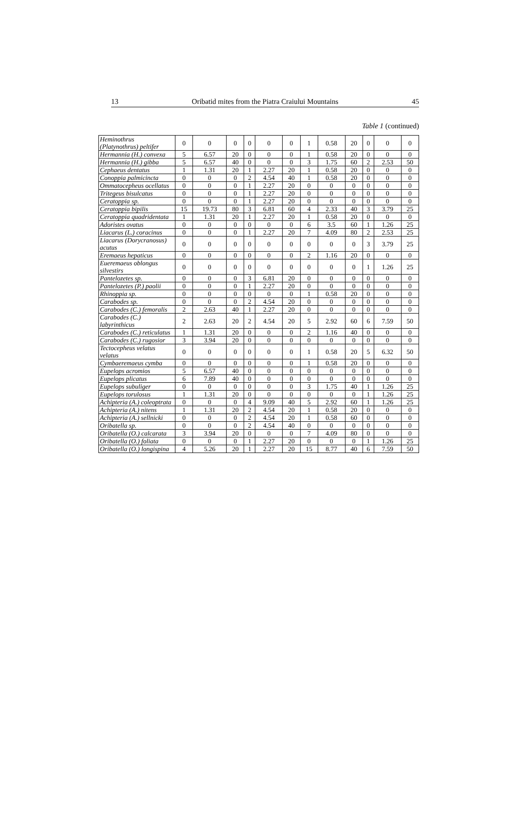13 Oribatid mites from the Piatra Craiului Mountains 45
Table 1 (continued)
| Heminothrus (Platynothrus) peltifer | 0 | 0 | 0 | 0 | 0 | 0 | 1 | 0.58 | 20 | 0 | 0 | 0 |
| Hermannia (H.) convexa | 5 | 6.57 | 20 | 0 | 0 | 0 | 1 | 0.58 | 20 | 0 | 0 | 0 |
| Hermannia (H.) gibba | 5 | 6.57 | 40 | 0 | 0 | 0 | 3 | 1.75 | 60 | 2 | 2.53 | 50 |
| Cephaeus dentatus | 1 | 1.31 | 20 | 1 | 2.27 | 20 | 1 | 0.58 | 20 | 0 | 0 | 0 |
| Conoppia palmicincta | 0 | 0 | 0 | 2 | 4.54 | 40 | 1 | 0.58 | 20 | 0 | 0 | 0 |
| Ommatocepheus ocellatus | 0 | 0 | 0 | 1 | 2.27 | 20 | 0 | 0 | 0 | 0 | 0 | 0 |
| Tritegeus bisulcatus | 0 | 0 | 0 | 1 | 2.27 | 20 | 0 | 0 | 0 | 0 | 0 | 0 |
| Ceratoppia sp. | 0 | 0 | 0 | 1 | 2.27 | 20 | 0 | 0 | 0 | 0 | 0 | 0 |
| Ceratoppia bipilis | 15 | 19.73 | 80 | 3 | 6.81 | 60 | 4 | 2.33 | 40 | 3 | 3.79 | 25 |
| Ceratoppia quadridentata | 1 | 1.31 | 20 | 1 | 2.27 | 20 | 1 | 0.58 | 20 | 0 | 0 | 0 |
| Adoristes ovatus | 0 | 0 | 0 | 0 | 0 | 0 | 6 | 3.5 | 60 | 1 | 1.26 | 25 |
| Liacarus (L.) coracinus | 0 | 0 | 0 | 1 | 2.27 | 20 | 7 | 4.09 | 80 | 2 | 2.53 | 25 |
| Liacarus (Dorycranosus) acutus | 0 | 0 | 0 | 0 | 0 | 0 | 0 | 0 | 0 | 3 | 3.79 | 25 |
| Eremaeus hepaticus | 0 | 0 | 0 | 0 | 0 | 0 | 2 | 1.16 | 20 | 0 | 0 | 0 |
| Eueremaeus oblongus silvestirs | 0 | 0 | 0 | 0 | 0 | 0 | 0 | 0 | 0 | 1 | 1.26 | 25 |
| Pantelozetes sp. | 0 | 0 | 0 | 3 | 6.81 | 20 | 0 | 0 | 0 | 0 | 0 | 0 |
| Pantelozetes (P.) paolii | 0 | 0 | 0 | 1 | 2.27 | 20 | 0 | 0 | 0 | 0 | 0 | 0 |
| Rhinoppia sp. | 0 | 0 | 0 | 0 | 0 | 0 | 1 | 0.58 | 20 | 0 | 0 | 0 |
| Carabodes sp. | 0 | 0 | 0 | 2 | 4.54 | 20 | 0 | 0 | 0 | 0 | 0 | 0 |
| Carabodes (C.) femoralis | 2 | 2.63 | 40 | 1 | 2.27 | 20 | 0 | 0 | 0 | 0 | 0 | 0 |
| Carabodes (C.) labyrinthicus | 2 | 2.63 | 20 | 2 | 4.54 | 20 | 5 | 2.92 | 60 | 6 | 7.59 | 50 |
| Carabodes (C.) reticulatus | 1 | 1.31 | 20 | 0 | 0 | 0 | 2 | 1.16 | 40 | 0 | 0 | 0 |
| Carabodes (C.) rugosior | 3 | 3.94 | 20 | 0 | 0 | 0 | 0 | 0 | 0 | 0 | 0 | 0 |
| Tectocepheus velatus velatus | 0 | 0 | 0 | 0 | 0 | 0 | 1 | 0.58 | 20 | 5 | 6.32 | 50 |
| Cymbaeremaeus cymba | 0 | 0 | 0 | 0 | 0 | 0 | 1 | 0.58 | 20 | 0 | 0 | 0 |
| Eupelops acromios | 5 | 6.57 | 40 | 0 | 0 | 0 | 0 | 0 | 0 | 0 | 0 | 0 |
| Eupelops plicatus | 6 | 7.89 | 40 | 0 | 0 | 0 | 0 | 0 | 0 | 0 | 0 | 0 |
| Eupelops subuliger | 0 | 0 | 0 | 0 | 0 | 0 | 3 | 1.75 | 40 | 1 | 1.26 | 25 |
| Eupelops torulosus | 1 | 1.31 | 20 | 0 | 0 | 0 | 0 | 0 | 0 | 1 | 1.26 | 25 |
| Achipteria (A.) coleoptrata | 0 | 0 | 0 | 4 | 9.09 | 40 | 5 | 2.92 | 60 | 1 | 1.26 | 25 |
| Achipteria (A.) nitens | 1 | 1.31 | 20 | 2 | 4.54 | 20 | 1 | 0.58 | 20 | 0 | 0 | 0 |
| Achipteria (A.) sellnicki | 0 | 0 | 0 | 2 | 4.54 | 20 | 1 | 0.58 | 60 | 0 | 0 | 0 |
| Oribatella sp. | 0 | 0 | 0 | 2 | 4.54 | 40 | 0 | 0 | 0 | 0 | 0 | 0 |
| Oribatella (O.) calcarata | 3 | 3.94 | 20 | 0 | 0 | 0 | 7 | 4.09 | 80 | 0 | 0 | 0 |
| Oribatella (O.) foliata | 0 | 0 | 0 | 1 | 2.27 | 20 | 0 | 0 | 0 | 1 | 1.26 | 25 |
| Oribatella (O.) longispina | 4 | 5.26 | 20 | 1 | 2.27 | 20 | 15 | 8.77 | 40 | 6 | 7.59 | 50 |